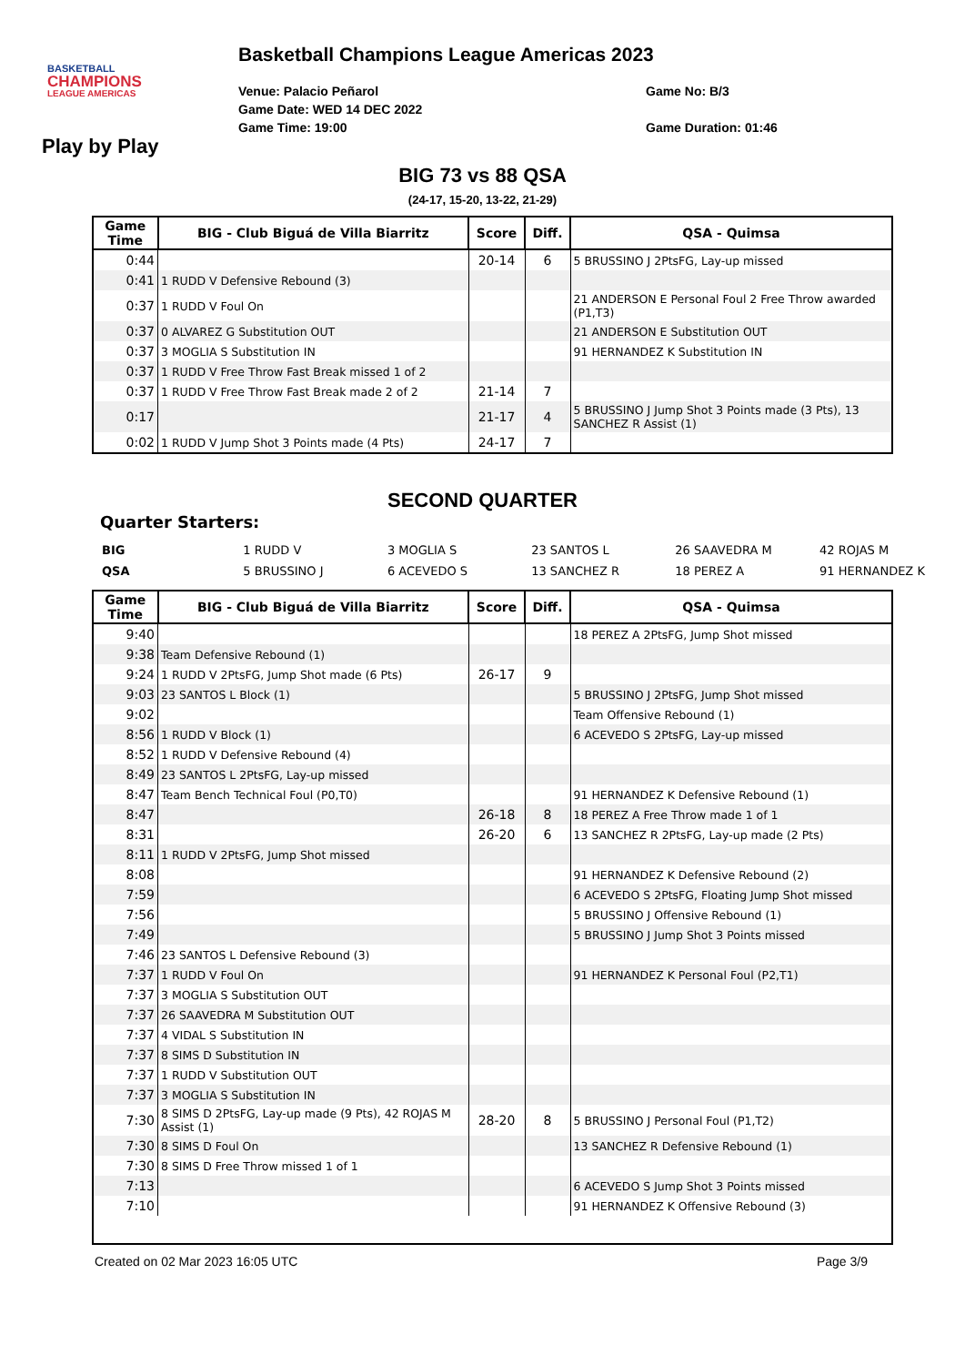BASKETBALL
CHAMPIONS
LEAGUE AMERICAS
Basketball Champions League Americas 2023
Venue: Palacio Peñarol
Game Date: WED 14 DEC 2022
Game Time: 19:00
Game No: B/3
Game Duration: 01:46
Play by Play
BIG 73 vs 88 QSA
(24-17, 15-20, 13-22, 21-29)
| Game Time | BIG - Club Biguá de Villa Biarritz | Score | Diff. | QSA - Quimsa |
| --- | --- | --- | --- | --- |
| 0:44 | | 20-14 | 6 | 5 BRUSSINO J 2PtsFG, Lay-up missed |
| 0:41 | 1 RUDD V Defensive Rebound (3) | | | |
| 0:37 | 1 RUDD V Foul On | | | 21 ANDERSON E Personal Foul 2 Free Throw awarded (P1,T3) |
| 0:37 | 0 ALVAREZ G Substitution OUT | | | 21 ANDERSON E Substitution OUT |
| 0:37 | 3 MOGLIA S Substitution IN | | | 91 HERNANDEZ K Substitution IN |
| 0:37 | 1 RUDD V Free Throw Fast Break missed 1 of 2 | | | |
| 0:37 | 1 RUDD V Free Throw Fast Break made 2 of 2 | 21-14 | 7 | |
| 0:17 | | 21-17 | 4 | 5 BRUSSINO J Jump Shot 3 Points made (3 Pts), 13 SANCHEZ R Assist (1) |
| 0:02 | 1 RUDD V Jump Shot 3 Points made (4 Pts) | 24-17 | 7 | |
SECOND QUARTER
Quarter Starters:
| BIG | 1 RUDD V | 3 MOGLIA S | 23 SANTOS L | 26 SAAVEDRA M | 42 ROJAS M |
| QSA | 5 BRUSSINO J | 6 ACEVEDO S | 13 SANCHEZ R | 18 PEREZ A | 91 HERNANDEZ K |
| Game Time | BIG - Club Biguá de Villa Biarritz | Score | Diff. | QSA - Quimsa |
| --- | --- | --- | --- | --- |
| 9:40 | | | | 18 PEREZ A 2PtsFG, Jump Shot missed |
| 9:38 | Team Defensive Rebound (1) | | | |
| 9:24 | 1 RUDD V 2PtsFG, Jump Shot made (6 Pts) | 26-17 | 9 | |
| 9:03 | 23 SANTOS L Block (1) | | | 5 BRUSSINO J 2PtsFG, Jump Shot missed |
| 9:02 | | | | Team Offensive Rebound (1) |
| 8:56 | 1 RUDD V Block (1) | | | 6 ACEVEDO S 2PtsFG, Lay-up missed |
| 8:52 | 1 RUDD V Defensive Rebound (4) | | | |
| 8:49 | 23 SANTOS L 2PtsFG, Lay-up missed | | | |
| 8:47 | Team Bench Technical Foul (P0,T0) | | | 91 HERNANDEZ K Defensive Rebound (1) |
| 8:47 | | 26-18 | 8 | 18 PEREZ A Free Throw made 1 of 1 |
| 8:31 | | 26-20 | 6 | 13 SANCHEZ R 2PtsFG, Lay-up made (2 Pts) |
| 8:11 | 1 RUDD V 2PtsFG, Jump Shot missed | | | |
| 8:08 | | | | 91 HERNANDEZ K Defensive Rebound (2) |
| 7:59 | | | | 6 ACEVEDO S 2PtsFG, Floating Jump Shot missed |
| 7:56 | | | | 5 BRUSSINO J Offensive Rebound (1) |
| 7:49 | | | | 5 BRUSSINO J Jump Shot 3 Points missed |
| 7:46 | 23 SANTOS L Defensive Rebound (3) | | | |
| 7:37 | 1 RUDD V Foul On | | | 91 HERNANDEZ K Personal Foul (P2,T1) |
| 7:37 | 3 MOGLIA S Substitution OUT | | | |
| 7:37 | 26 SAAVEDRA M Substitution OUT | | | |
| 7:37 | 4 VIDAL S Substitution IN | | | |
| 7:37 | 8 SIMS D Substitution IN | | | |
| 7:37 | 1 RUDD V Substitution OUT | | | |
| 7:37 | 3 MOGLIA S Substitution IN | | | |
| 7:30 | 8 SIMS D 2PtsFG, Lay-up made (9 Pts), 42 ROJAS M Assist (1) | 28-20 | 8 | 5 BRUSSINO J Personal Foul (P1,T2) |
| 7:30 | 8 SIMS D Foul On | | | 13 SANCHEZ R Defensive Rebound (1) |
| 7:30 | 8 SIMS D Free Throw missed 1 of 1 | | | |
| 7:13 | | | | 6 ACEVEDO S Jump Shot 3 Points missed |
| 7:10 | | | | 91 HERNANDEZ K Offensive Rebound (3) |
Created on 02 Mar 2023 16:05 UTC Page 3/9